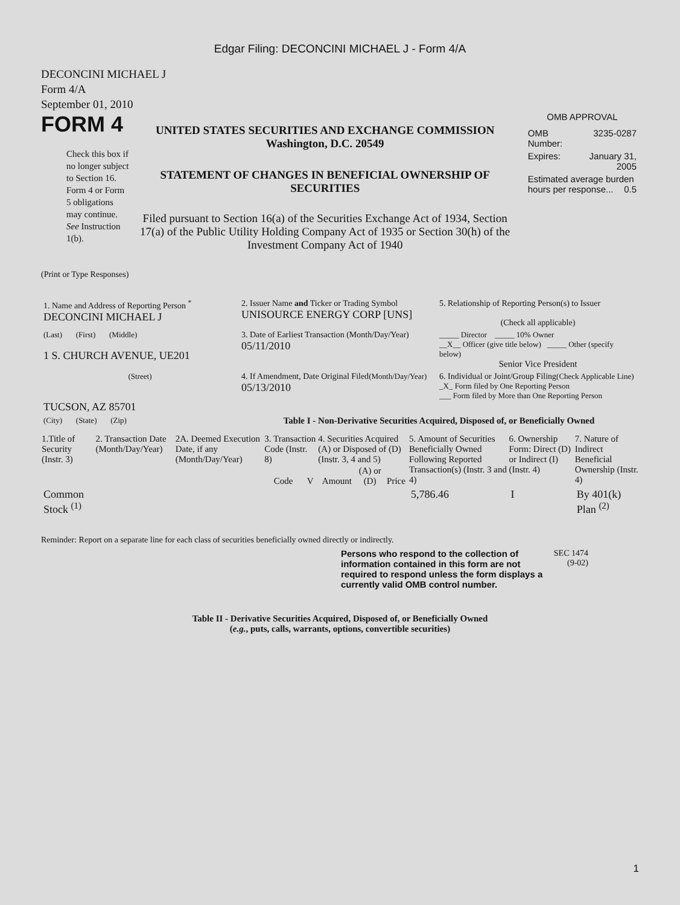Edgar Filing: DECONCINI MICHAEL J - Form 4/A
DECONCINI MICHAEL J
Form 4/A
September 01, 2010
FORM 4
Check this box if no longer subject to Section 16. Form 4 or Form 5 obligations may continue. See Instruction 1(b).
UNITED STATES SECURITIES AND EXCHANGE COMMISSION
Washington, D.C. 20549
STATEMENT OF CHANGES IN BENEFICIAL OWNERSHIP OF SECURITIES
Filed pursuant to Section 16(a) of the Securities Exchange Act of 1934, Section 17(a) of the Public Utility Holding Company Act of 1935 or Section 30(h) of the Investment Company Act of 1940
OMB APPROVAL
| OMB Number: | 3235-0287 |
| Expires: | January 31, 2005 |
| Estimated average burden hours per response... 0.5 | |
(Print or Type Responses)
| 1. Name and Address of Reporting Person <sup>*</sup> DECONCINI MICHAEL J | 2. Issuer Name and Ticker or Trading Symbol UNISOURCE ENERGY CORP [UNS] | 5. Relationship of Reporting Person(s) to Issuer (Check all applicable) |
| (Last) (First) (Middle) 1 S. CHURCH AVENUE, UE201 | 3. Date of Earliest Transaction (Month/Day/Year) 05/11/2010 | _____ Director _____ 10% Owner __X__ Officer (give title below) _____ Other (specify below) Senior Vice President |
| (Street) TUCSON, AZ 85701 | 4. If Amendment, Date Original Filed (Month/Day/Year) 05/13/2010 | 6. Individual or Joint/Group Filing (Check Applicable Line) _X_ Form filed by One Reporting Person ___ Form filed by More than One Reporting Person |
| (City) (State) (Zip) | Table I - Non-Derivative Securities Acquired, Disposed of, or Beneficially Owned | |
| 1.Title of Security (Instr. 3) | 2. Transaction Date (Month/Day/Year) | 2A. Deemed Execution Date, if any (Month/Day/Year) | 3. Transaction Code (Instr. 8) | | 4. Securities Acquired (A) or Disposed of (D) (Instr. 3, 4 and 5) | | | 5. Amount of Securities Beneficially Owned Following Reported Transaction(s) (Instr. 3 and 4) | 6. Ownership Form: Direct (D) or Indirect (I) (Instr. 4) | 7. Nature of Indirect Beneficial Ownership (Instr. 4) |
| --- | --- | --- | --- | --- | --- | --- | --- | --- | --- | --- |
| | | | Code | V | Amount | (A) or (D) | Price | | | |
| Common Stock <sup>(1)</sup> | | | | | | | | 5,786.46 | I | By 401(k) Plan <sup>(2)</sup> |
Reminder: Report on a separate line for each class of securities beneficially owned directly or indirectly.
Persons who respond to the collection of information contained in this form are not required to respond unless the form displays a currently valid OMB control number.
SEC 1474
(9-02)
Table II - Derivative Securities Acquired, Disposed of, or Beneficially Owned
(e.g., puts, calls, warrants, options, convertible securities)
1